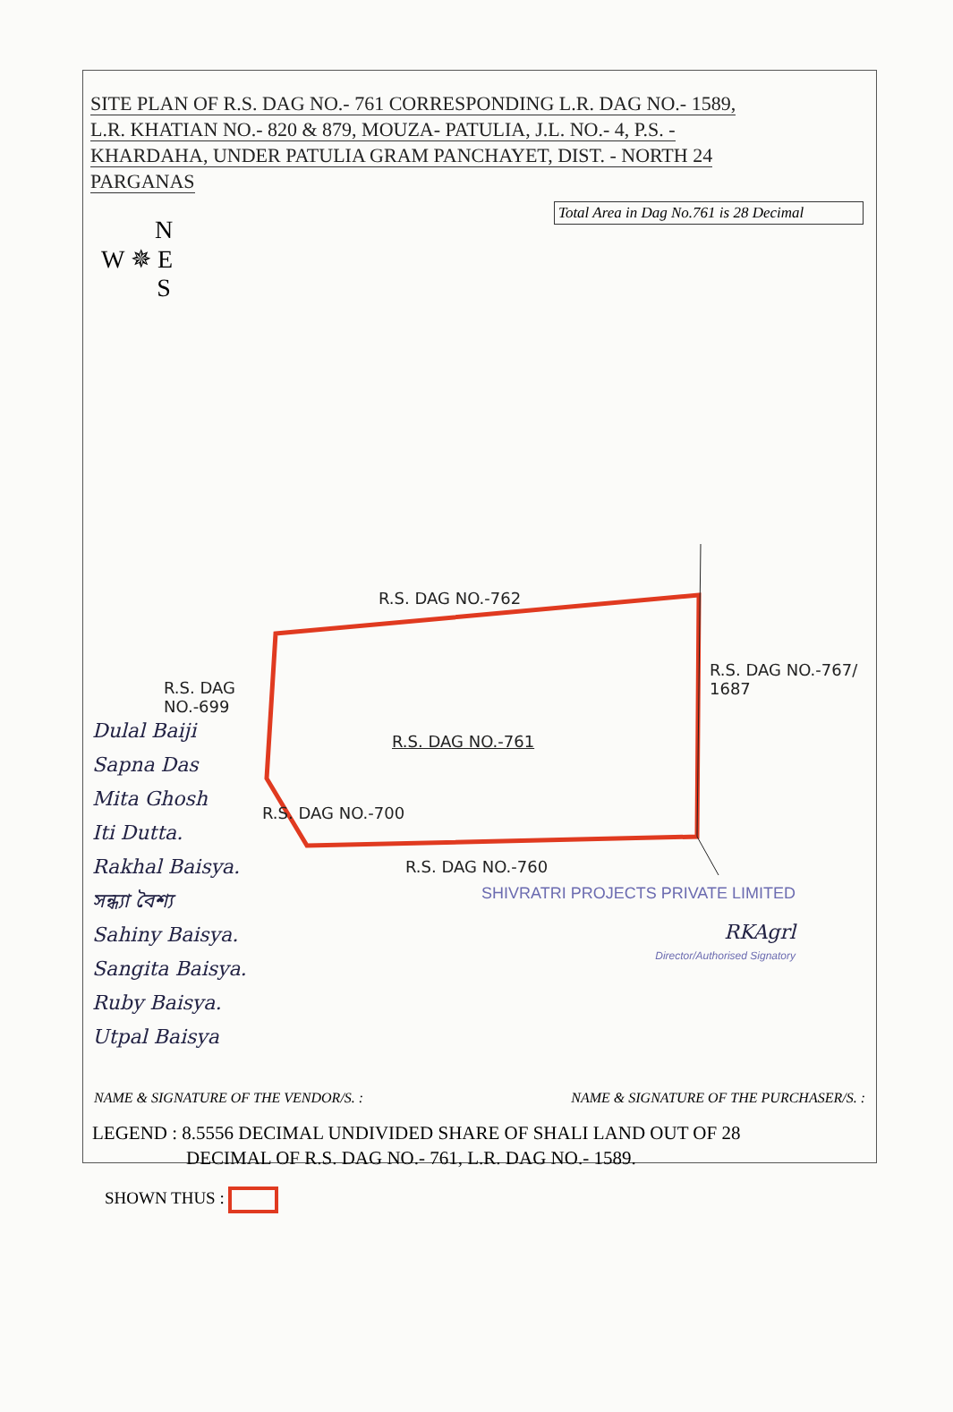SITE PLAN OF R.S. DAG NO.- 761 CORRESPONDING L.R. DAG NO.- 1589,
L.R. KHATIAN NO.- 820 & 879, MOUZA- PATULIA, J.L. NO.- 4, P.S. -
KHARDAHA, UNDER PATULIA GRAM PANCHAYET, DIST. - NORTH 24
PARGANAS
Total Area in Dag No.761 is 28 Decimal
N
W ✵ E
S
R.S. DAG NO.-762
R.S. DAG
NO.-699
R.S. DAG NO.-761
R.S. DAG NO.-760
R.S. DAG NO.-767/ 1687
R.S. DAG NO.-700
Dulal Baiji
Sapna Das
Mita Ghosh
Iti Dutta.
Rakhal Baisya.
সন্ধ্যা বৈশ্য
Sahiny Baisya.
Sangita Baisya.
Ruby Baisya.
Utpal Baisya
SHIVRATRI PROJECTS PRIVATE LIMITED
RKAgrl
Director/Authorised Signatory
NAME & SIGNATURE OF THE VENDOR/S. : NAME & SIGNATURE OF THE PURCHASER/S. :
LEGEND : 8.5556 DECIMAL UNDIVIDED SHARE OF SHALI LAND OUT OF 28
DECIMAL OF R.S. DAG NO.- 761, L.R. DAG NO.- 1589.
SHOWN THUS :